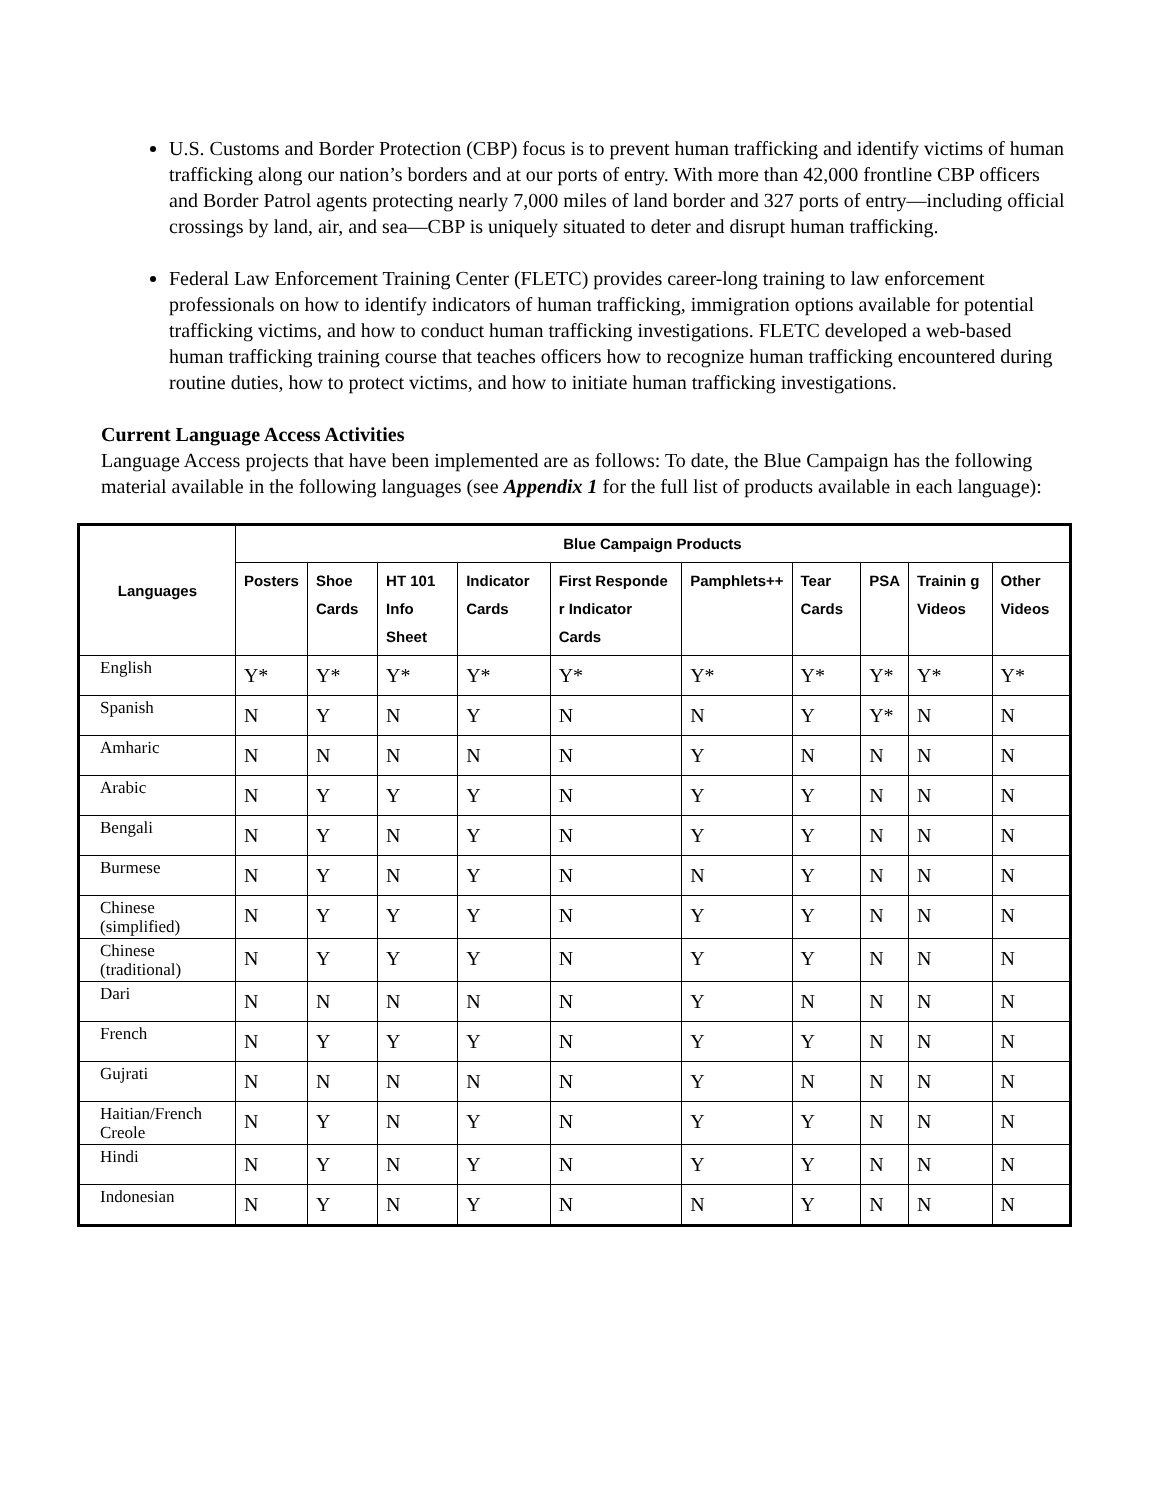U.S. Customs and Border Protection (CBP) focus is to prevent human trafficking and identify victims of human trafficking along our nation’s borders and at our ports of entry. With more than 42,000 frontline CBP officers and Border Patrol agents protecting nearly 7,000 miles of land border and 327 ports of entry—including official crossings by land, air, and sea—CBP is uniquely situated to deter and disrupt human trafficking.
Federal Law Enforcement Training Center (FLETC) provides career-long training to law enforcement professionals on how to identify indicators of human trafficking, immigration options available for potential trafficking victims, and how to conduct human trafficking investigations. FLETC developed a web-based human trafficking training course that teaches officers how to recognize human trafficking encountered during routine duties, how to protect victims, and how to initiate human trafficking investigations.
Current Language Access Activities
Language Access projects that have been implemented are as follows: To date, the Blue Campaign has the following material available in the following languages (see Appendix 1 for the full list of products available in each language):
| Languages | Blue Campaign Products | | | | | | | | | |
| --- | --- | --- | --- | --- | --- | --- | --- | --- | --- | --- |
| | Posters | Shoe Cards | HT 101 Info Sheet | Indicator Cards | First Responde r Indicator Cards | Pamphlets++ | Tear Cards | PSA | Trainin g Videos | Other Videos |
| English | Y* | Y* | Y* | Y* | Y* | Y* | Y* | Y* | Y* | Y* |
| Spanish | N | Y | N | Y | N | N | Y | Y* | N | N |
| Amharic | N | N | N | N | N | Y | N | N | N | N |
| Arabic | N | Y | Y | Y | N | Y | Y | N | N | N |
| Bengali | N | Y | N | Y | N | Y | Y | N | N | N |
| Burmese | N | Y | N | Y | N | N | Y | N | N | N |
| Chinese (simplified) | N | Y | Y | Y | N | Y | Y | N | N | N |
| Chinese (traditional) | N | Y | Y | Y | N | Y | Y | N | N | N |
| Dari | N | N | N | N | N | Y | N | N | N | N |
| French | N | Y | Y | Y | N | Y | Y | N | N | N |
| Gujrati | N | N | N | N | N | Y | N | N | N | N |
| Haitian/French Creole | N | Y | N | Y | N | Y | Y | N | N | N |
| Hindi | N | Y | N | Y | N | Y | Y | N | N | N |
| Indonesian | N | Y | N | Y | N | N | Y | N | N | N |